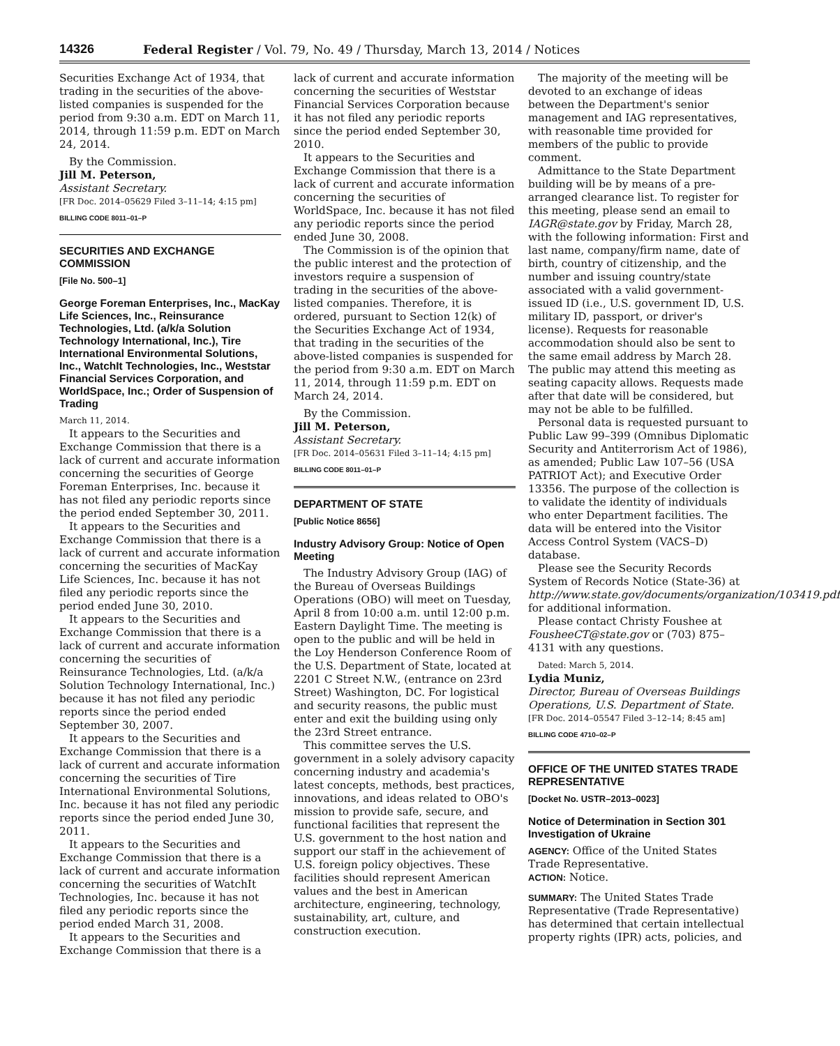14326 Federal Register / Vol. 79, No. 49 / Thursday, March 13, 2014 / Notices
Securities Exchange Act of 1934, that trading in the securities of the above-listed companies is suspended for the period from 9:30 a.m. EDT on March 11, 2014, through 11:59 p.m. EDT on March 24, 2014.
By the Commission.
Jill M. Peterson,
Assistant Secretary.
[FR Doc. 2014–05629 Filed 3–11–14; 4:15 pm]
BILLING CODE 8011–01–P
SECURITIES AND EXCHANGE COMMISSION
[File No. 500–1]
George Foreman Enterprises, Inc., MacKay Life Sciences, Inc., Reinsurance Technologies, Ltd. (a/k/a Solution Technology International, Inc.), Tire International Environmental Solutions, Inc., WatchIt Technologies, Inc., Weststar Financial Services Corporation, and WorldSpace, Inc.; Order of Suspension of Trading
March 11, 2014.
It appears to the Securities and Exchange Commission that there is a lack of current and accurate information concerning the securities of George Foreman Enterprises, Inc. because it has not filed any periodic reports since the period ended September 30, 2011.
It appears to the Securities and Exchange Commission that there is a lack of current and accurate information concerning the securities of MacKay Life Sciences, Inc. because it has not filed any periodic reports since the period ended June 30, 2010.
It appears to the Securities and Exchange Commission that there is a lack of current and accurate information concerning the securities of Reinsurance Technologies, Ltd. (a/k/a Solution Technology International, Inc.) because it has not filed any periodic reports since the period ended September 30, 2007.
It appears to the Securities and Exchange Commission that there is a lack of current and accurate information concerning the securities of Tire International Environmental Solutions, Inc. because it has not filed any periodic reports since the period ended June 30, 2011.
It appears to the Securities and Exchange Commission that there is a lack of current and accurate information concerning the securities of WatchIt Technologies, Inc. because it has not filed any periodic reports since the period ended March 31, 2008.
It appears to the Securities and Exchange Commission that there is a
lack of current and accurate information concerning the securities of Weststar Financial Services Corporation because it has not filed any periodic reports since the period ended September 30, 2010.
It appears to the Securities and Exchange Commission that there is a lack of current and accurate information concerning the securities of WorldSpace, Inc. because it has not filed any periodic reports since the period ended June 30, 2008.
The Commission is of the opinion that the public interest and the protection of investors require a suspension of trading in the securities of the above-listed companies. Therefore, it is ordered, pursuant to Section 12(k) of the Securities Exchange Act of 1934, that trading in the securities of the above-listed companies is suspended for the period from 9:30 a.m. EDT on March 11, 2014, through 11:59 p.m. EDT on March 24, 2014.
By the Commission.
Jill M. Peterson,
Assistant Secretary.
[FR Doc. 2014–05631 Filed 3–11–14; 4:15 pm]
BILLING CODE 8011–01–P
DEPARTMENT OF STATE
[Public Notice 8656]
Industry Advisory Group: Notice of Open Meeting
The Industry Advisory Group (IAG) of the Bureau of Overseas Buildings Operations (OBO) will meet on Tuesday, April 8 from 10:00 a.m. until 12:00 p.m. Eastern Daylight Time. The meeting is open to the public and will be held in the Loy Henderson Conference Room of the U.S. Department of State, located at 2201 C Street N.W., (entrance on 23rd Street) Washington, DC. For logistical and security reasons, the public must enter and exit the building using only the 23rd Street entrance.
This committee serves the U.S. government in a solely advisory capacity concerning industry and academia's latest concepts, methods, best practices, innovations, and ideas related to OBO's mission to provide safe, secure, and functional facilities that represent the U.S. government to the host nation and support our staff in the achievement of U.S. foreign policy objectives. These facilities should represent American values and the best in American architecture, engineering, technology, sustainability, art, culture, and construction execution.
The majority of the meeting will be devoted to an exchange of ideas between the Department's senior management and IAG representatives, with reasonable time provided for members of the public to provide comment.
Admittance to the State Department building will be by means of a pre-arranged clearance list. To register for this meeting, please send an email to IAGR@state.gov by Friday, March 28, with the following information: First and last name, company/firm name, date of birth, country of citizenship, and the number and issuing country/state associated with a valid government-issued ID (i.e., U.S. government ID, U.S. military ID, passport, or driver's license). Requests for reasonable accommodation should also be sent to the same email address by March 28. The public may attend this meeting as seating capacity allows. Requests made after that date will be considered, but may not be able to be fulfilled.
Personal data is requested pursuant to Public Law 99–399 (Omnibus Diplomatic Security and Antiterrorism Act of 1986), as amended; Public Law 107–56 (USA PATRIOT Act); and Executive Order 13356. The purpose of the collection is to validate the identity of individuals who enter Department facilities. The data will be entered into the Visitor Access Control System (VACS–D) database.
Please see the Security Records System of Records Notice (State-36) at http://www.state.gov/documents/organization/103419.pdf for additional information.
Please contact Christy Foushee at FousheeCT@state.gov or (703) 875–4131 with any questions.
Dated: March 5, 2014.
Lydia Muniz,
Director, Bureau of Overseas Buildings Operations, U.S. Department of State.
[FR Doc. 2014–05547 Filed 3–12–14; 8:45 am]
BILLING CODE 4710–02–P
OFFICE OF THE UNITED STATES TRADE REPRESENTATIVE
[Docket No. USTR–2013–0023]
Notice of Determination in Section 301 Investigation of Ukraine
AGENCY: Office of the United States Trade Representative.
ACTION: Notice.
SUMMARY: The United States Trade Representative (Trade Representative) has determined that certain intellectual property rights (IPR) acts, policies, and